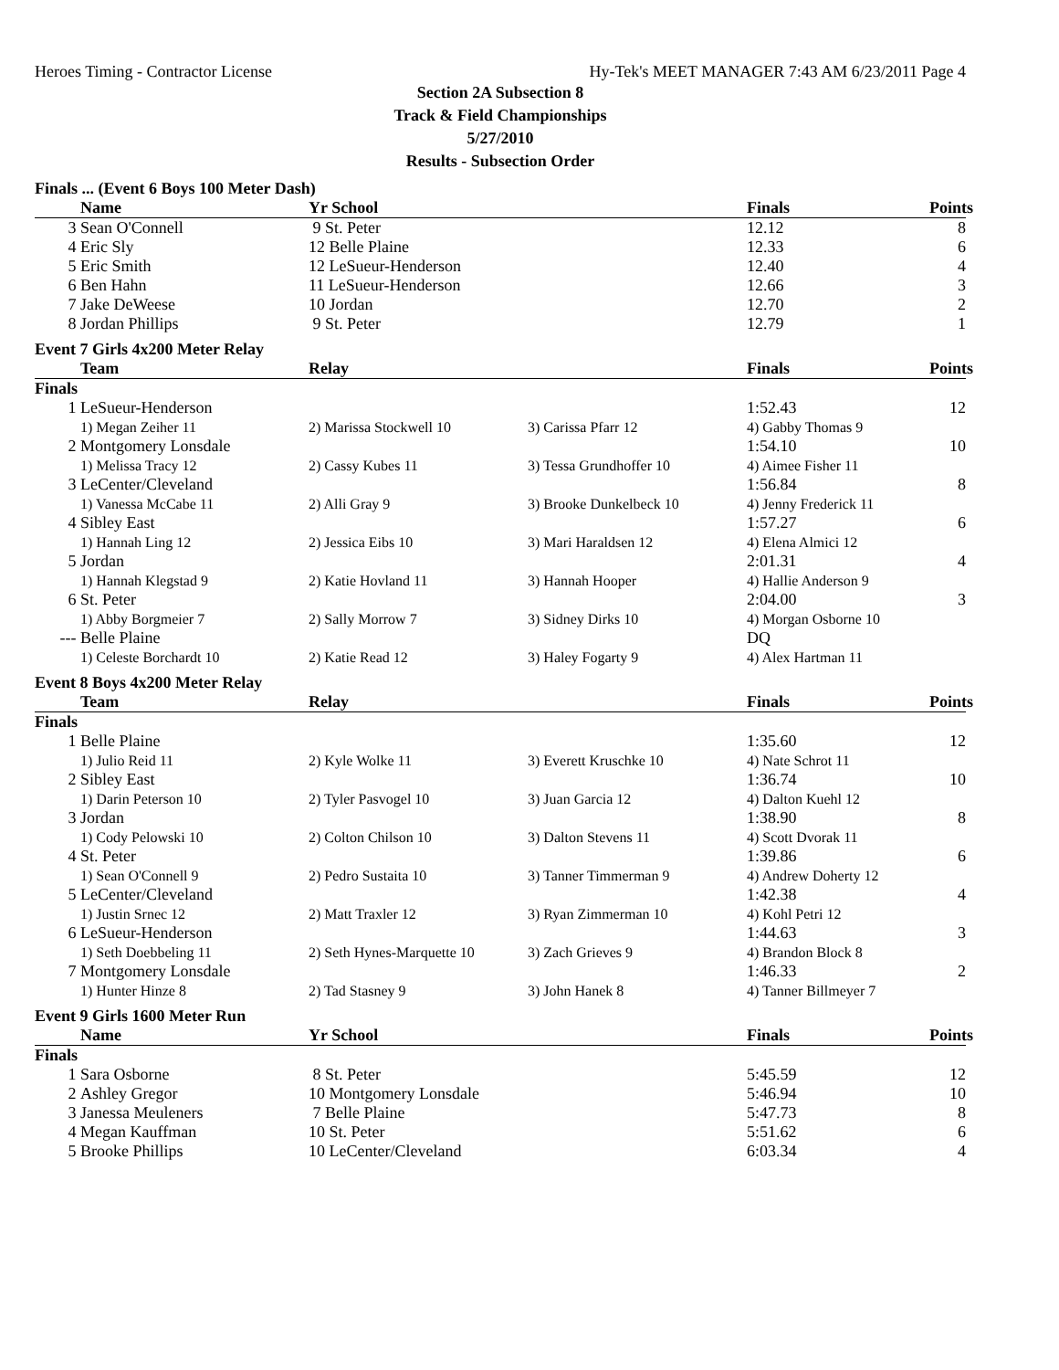Heroes Timing - Contractor License Hy-Tek's MEET MANAGER 7:43 AM 6/23/2011 Page 4
Section 2A Subsection 8
Track & Field Championships
5/27/2010
Results - Subsection Order
Finals ... (Event 6 Boys 100 Meter Dash)
| | Name | Yr School | | Finals | Points |
| --- | --- | --- | --- | --- | --- |
| 3 | Sean O'Connell | 9 St. Peter | | 12.12 | 8 |
| 4 | Eric Sly | 12 Belle Plaine | | 12.33 | 6 |
| 5 | Eric Smith | 12 LeSueur-Henderson | | 12.40 | 4 |
| 6 | Ben Hahn | 11 LeSueur-Henderson | | 12.66 | 3 |
| 7 | Jake DeWeese | 10 Jordan | | 12.70 | 2 |
| 8 | Jordan Phillips | 9 St. Peter | | 12.79 | 1 |
Event 7 Girls 4x200 Meter Relay
| | Team | Relay | | Finals | Points |
| --- | --- | --- | --- | --- | --- |
| Finals | | | | | |
| 1 | LeSueur-Henderson | | | 1:52.43 | 12 |
| | 1) Megan Zeiher 11 | 2) Marissa Stockwell 10 | 3) Carissa Pfarr 12 | 4) Gabby Thomas 9 | |
| 2 | Montgomery Lonsdale | | | 1:54.10 | 10 |
| | 1) Melissa Tracy 12 | 2) Cassy Kubes 11 | 3) Tessa Grundhoffer 10 | 4) Aimee Fisher 11 | |
| 3 | LeCenter/Cleveland | | | 1:56.84 | 8 |
| | 1) Vanessa McCabe 11 | 2) Alli Gray 9 | 3) Brooke Dunkelbeck 10 | 4) Jenny Frederick 11 | |
| 4 | Sibley East | | | 1:57.27 | 6 |
| | 1) Hannah Ling 12 | 2) Jessica Eibs 10 | 3) Mari Haraldsen 12 | 4) Elena Almici 12 | |
| 5 | Jordan | | | 2:01.31 | 4 |
| | 1) Hannah Klegstad 9 | 2) Katie Hovland 11 | 3) Hannah Hooper | 4) Hallie Anderson 9 | |
| 6 | St. Peter | | | 2:04.00 | 3 |
| | 1) Abby Borgmeier 7 | 2) Sally Morrow 7 | 3) Sidney Dirks 10 | 4) Morgan Osborne 10 | |
| --- | Belle Plaine | | | DQ | |
| | 1) Celeste Borchardt 10 | 2) Katie Read 12 | 3) Haley Fogarty 9 | 4) Alex Hartman 11 | |
Event 8 Boys 4x200 Meter Relay
| | Team | Relay | | Finals | Points |
| --- | --- | --- | --- | --- | --- |
| Finals | | | | | |
| 1 | Belle Plaine | | | 1:35.60 | 12 |
| | 1) Julio Reid 11 | 2) Kyle Wolke 11 | 3) Everett Kruschke 10 | 4) Nate Schrot 11 | |
| 2 | Sibley East | | | 1:36.74 | 10 |
| | 1) Darin Peterson 10 | 2) Tyler Pasvogel 10 | 3) Juan Garcia 12 | 4) Dalton Kuehl 12 | |
| 3 | Jordan | | | 1:38.90 | 8 |
| | 1) Cody Pelowski 10 | 2) Colton Chilson 10 | 3) Dalton Stevens 11 | 4) Scott Dvorak 11 | |
| 4 | St. Peter | | | 1:39.86 | 6 |
| | 1) Sean O'Connell 9 | 2) Pedro Sustaita 10 | 3) Tanner Timmerman 9 | 4) Andrew Doherty 12 | |
| 5 | LeCenter/Cleveland | | | 1:42.38 | 4 |
| | 1) Justin Srnec 12 | 2) Matt Traxler 12 | 3) Ryan Zimmerman 10 | 4) Kohl Petri 12 | |
| 6 | LeSueur-Henderson | | | 1:44.63 | 3 |
| | 1) Seth Doebbeling 11 | 2) Seth Hynes-Marquette 10 | 3) Zach Grieves 9 | 4) Brandon Block 8 | |
| 7 | Montgomery Lonsdale | | | 1:46.33 | 2 |
| | 1) Hunter Hinze 8 | 2) Tad Stasney 9 | 3) John Hanek 8 | 4) Tanner Billmeyer 7 | |
Event 9 Girls 1600 Meter Run
| | Name | Yr School | | Finals | Points |
| --- | --- | --- | --- | --- | --- |
| Finals | | | | | |
| 1 | Sara Osborne | 8 St. Peter | | 5:45.59 | 12 |
| 2 | Ashley Gregor | 10 Montgomery Lonsdale | | 5:46.94 | 10 |
| 3 | Janessa Meuleners | 7 Belle Plaine | | 5:47.73 | 8 |
| 4 | Megan Kauffman | 10 St. Peter | | 5:51.62 | 6 |
| 5 | Brooke Phillips | 10 LeCenter/Cleveland | | 6:03.34 | 4 |